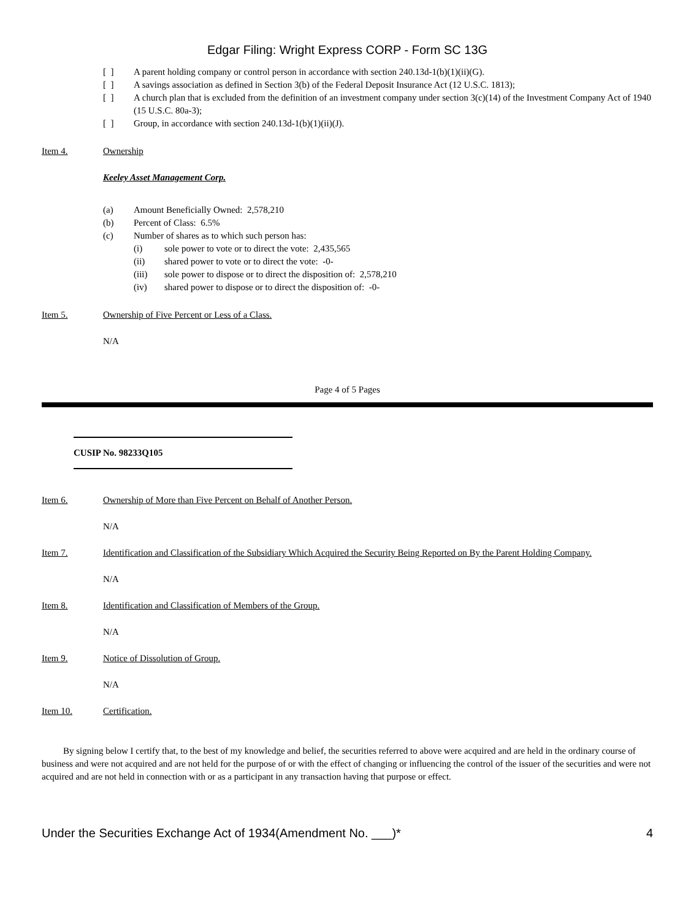Edgar Filing: Wright Express CORP - Form SC 13G
[ ] A parent holding company or control person in accordance with section 240.13d-1(b)(1)(ii)(G).
[ ] A savings association as defined in Section 3(b) of the Federal Deposit Insurance Act (12 U.S.C. 1813);
[ ] A church plan that is excluded from the definition of an investment company under section 3(c)(14) of the Investment Company Act of 1940 (15 U.S.C. 80a-3);
[ ] Group, in accordance with section 240.13d-1(b)(1)(ii)(J).
Item 4. Ownership
Keeley Asset Management Corp.
(a) Amount Beneficially Owned: 2,578,210
(b) Percent of Class: 6.5%
(c) Number of shares as to which such person has:
(i) sole power to vote or to direct the vote: 2,435,565
(ii) shared power to vote or to direct the vote: -0-
(iii) sole power to dispose or to direct the disposition of: 2,578,210
(iv) shared power to dispose or to direct the disposition of: -0-
Item 5. Ownership of Five Percent or Less of a Class.
N/A
Page 4 of 5 Pages
CUSIP No. 98233Q105
Item 6. Ownership of More than Five Percent on Behalf of Another Person.
N/A
Item 7. Identification and Classification of the Subsidiary Which Acquired the Security Being Reported on By the Parent Holding Company.
N/A
Item 8. Identification and Classification of Members of the Group.
N/A
Item 9. Notice of Dissolution of Group.
N/A
Item 10. Certification.
By signing below I certify that, to the best of my knowledge and belief, the securities referred to above were acquired and are held in the ordinary course of business and were not acquired and are not held for the purpose of or with the effect of changing or influencing the control of the issuer of the securities and were not acquired and are not held in connection with or as a participant in any transaction having that purpose or effect.
Under the Securities Exchange Act of 1934(Amendment No. ___)* 4